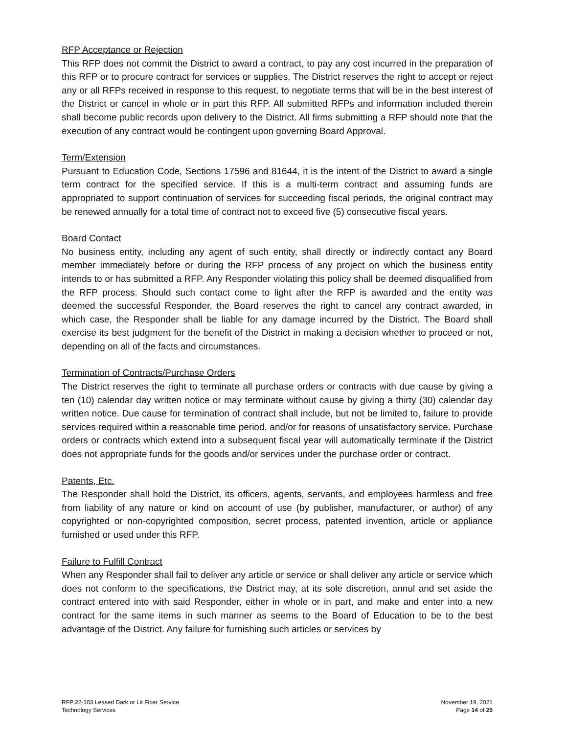RFP Acceptance or Rejection
This RFP does not commit the District to award a contract, to pay any cost incurred in the preparation of this RFP or to procure contract for services or supplies. The District reserves the right to accept or reject any or all RFPs received in response to this request, to negotiate terms that will be in the best interest of the District or cancel in whole or in part this RFP. All submitted RFPs and information included therein shall become public records upon delivery to the District. All firms submitting a RFP should note that the execution of any contract would be contingent upon governing Board Approval.
Term/Extension
Pursuant to Education Code, Sections 17596 and 81644, it is the intent of the District to award a single term contract for the specified service. If this is a multi-term contract and assuming funds are appropriated to support continuation of services for succeeding fiscal periods, the original contract may be renewed annually for a total time of contract not to exceed five (5) consecutive fiscal years.
Board Contact
No business entity, including any agent of such entity, shall directly or indirectly contact any Board member immediately before or during the RFP process of any project on which the business entity intends to or has submitted a RFP. Any Responder violating this policy shall be deemed disqualified from the RFP process. Should such contact come to light after the RFP is awarded and the entity was deemed the successful Responder, the Board reserves the right to cancel any contract awarded, in which case, the Responder shall be liable for any damage incurred by the District. The Board shall exercise its best judgment for the benefit of the District in making a decision whether to proceed or not, depending on all of the facts and circumstances.
Termination of Contracts/Purchase Orders
The District reserves the right to terminate all purchase orders or contracts with due cause by giving a ten (10) calendar day written notice or may terminate without cause by giving a thirty (30) calendar day written notice. Due cause for termination of contract shall include, but not be limited to, failure to provide services required within a reasonable time period, and/or for reasons of unsatisfactory service. Purchase orders or contracts which extend into a subsequent fiscal year will automatically terminate if the District does not appropriate funds for the goods and/or services under the purchase order or contract.
Patents, Etc.
The Responder shall hold the District, its officers, agents, servants, and employees harmless and free from liability of any nature or kind on account of use (by publisher, manufacturer, or author) of any copyrighted or non-copyrighted composition, secret process, patented invention, article or appliance furnished or used under this RFP.
Failure to Fulfill Contract
When any Responder shall fail to deliver any article or service or shall deliver any article or service which does not conform to the specifications, the District may, at its sole discretion, annul and set aside the contract entered into with said Responder, either in whole or in part, and make and enter into a new contract for the same items in such manner as seems to the Board of Education to be to the best advantage of the District. Any failure for furnishing such articles or services by
RFP 22-103 Leased Dark or Lit Fiber Service
Technology Services
November 19, 2021
Page 14 of 25